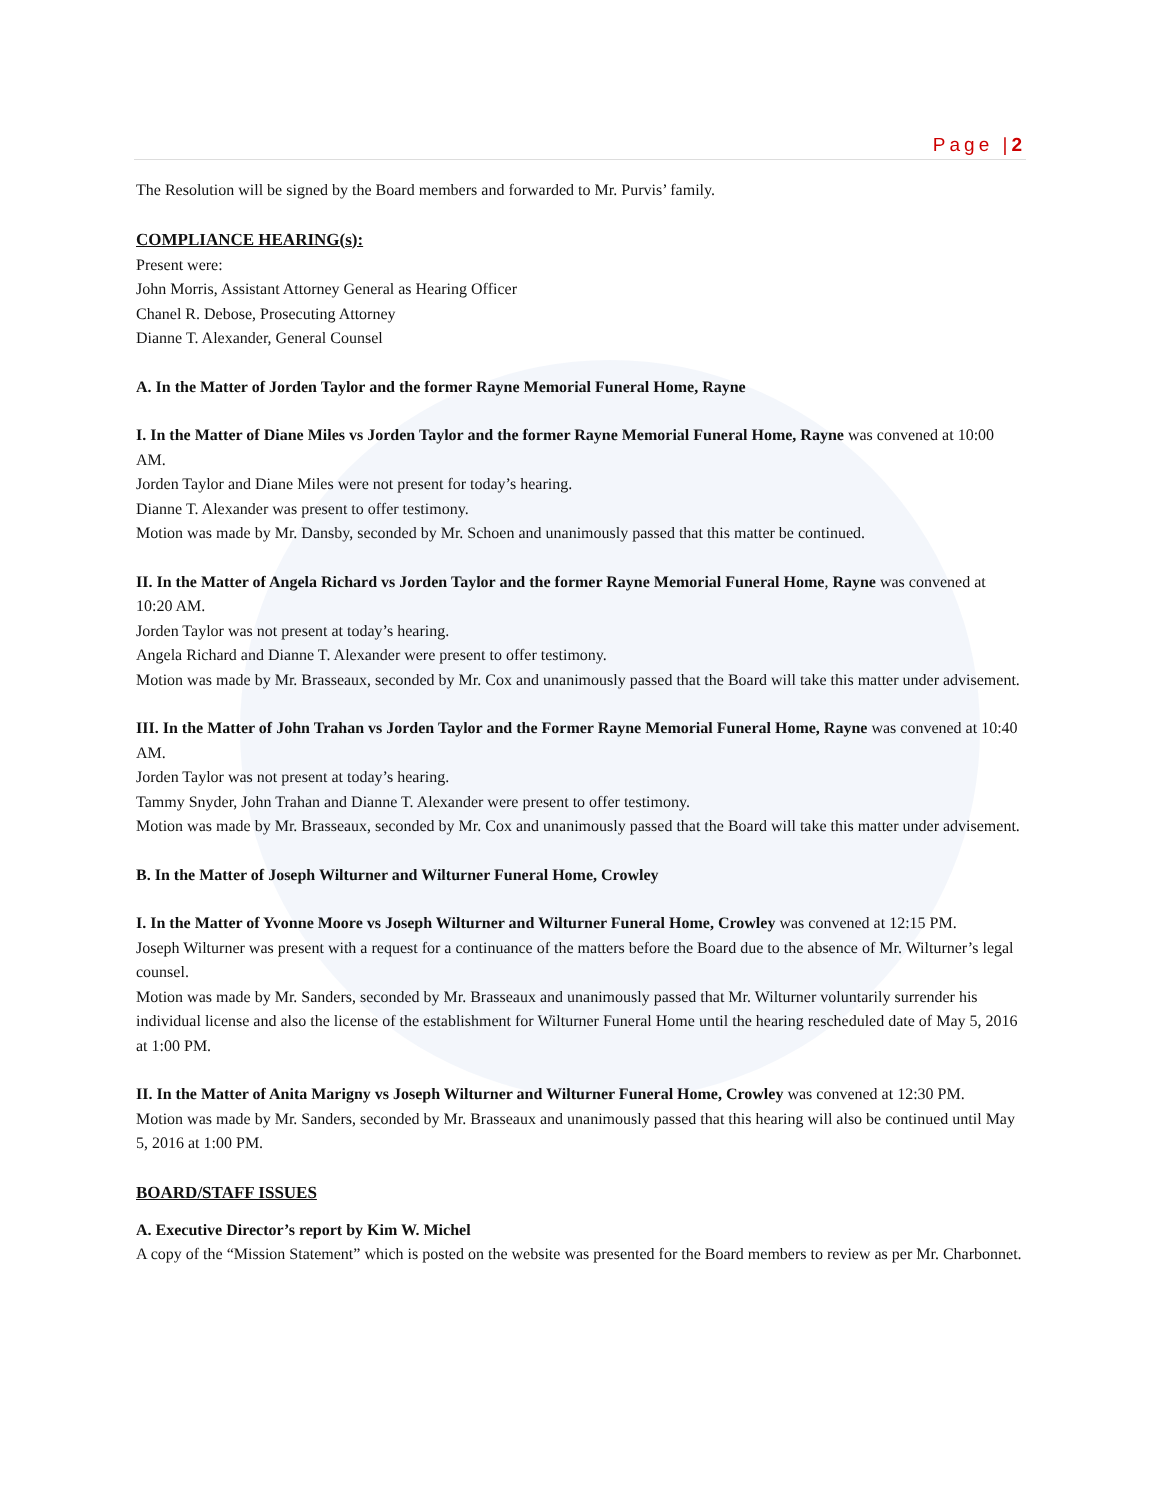Page |2
The Resolution will be signed by the Board members and forwarded to Mr. Purvis’ family.
COMPLIANCE HEARING(s):
Present were:
John Morris, Assistant Attorney General as Hearing Officer
Chanel R. Debose, Prosecuting Attorney
Dianne T. Alexander, General Counsel
A. In the Matter of Jorden Taylor and the former Rayne Memorial Funeral Home, Rayne
I. In the Matter of Diane Miles vs Jorden Taylor and the former Rayne Memorial Funeral Home, Rayne was convened at 10:00 AM.
Jorden Taylor and Diane Miles were not present for today’s hearing.
Dianne T. Alexander was present to offer testimony.
Motion was made by Mr. Dansby, seconded by Mr. Schoen and unanimously passed that this matter be continued.
II. In the Matter of Angela Richard vs Jorden Taylor and the former Rayne Memorial Funeral Home, Rayne was convened at 10:20 AM.
Jorden Taylor was not present at today’s hearing.
Angela Richard and Dianne T. Alexander were present to offer testimony.
Motion was made by Mr. Brasseaux, seconded by Mr. Cox and unanimously passed that the Board will take this matter under advisement.
III. In the Matter of John Trahan vs Jorden Taylor and the Former Rayne Memorial Funeral Home, Rayne was convened at 10:40 AM.
Jorden Taylor was not present at today’s hearing.
Tammy Snyder, John Trahan and Dianne T. Alexander were present to offer testimony.
Motion was made by Mr. Brasseaux, seconded by Mr. Cox and unanimously passed that the Board will take this matter under advisement.
B. In the Matter of Joseph Wilturner and Wilturner Funeral Home, Crowley
I. In the Matter of Yvonne Moore vs Joseph Wilturner and Wilturner Funeral Home, Crowley was convened at 12:15 PM.
Joseph Wilturner was present with a request for a continuance of the matters before the Board due to the absence of Mr. Wilturner’s legal counsel.
Motion was made by Mr. Sanders, seconded by Mr. Brasseaux and unanimously passed that Mr. Wilturner voluntarily surrender his individual license and also the license of the establishment for Wilturner Funeral Home until the hearing rescheduled date of May 5, 2016 at 1:00 PM.
II. In the Matter of Anita Marigny vs Joseph Wilturner and Wilturner Funeral Home, Crowley was convened at 12:30 PM.
Motion was made by Mr. Sanders, seconded by Mr. Brasseaux and unanimously passed that this hearing will also be continued until May 5, 2016 at 1:00 PM.
BOARD/STAFF ISSUES
A. Executive Director’s report by Kim W. Michel
A copy of the “Mission Statement” which is posted on the website was presented for the Board members to review as per Mr. Charbonnet.